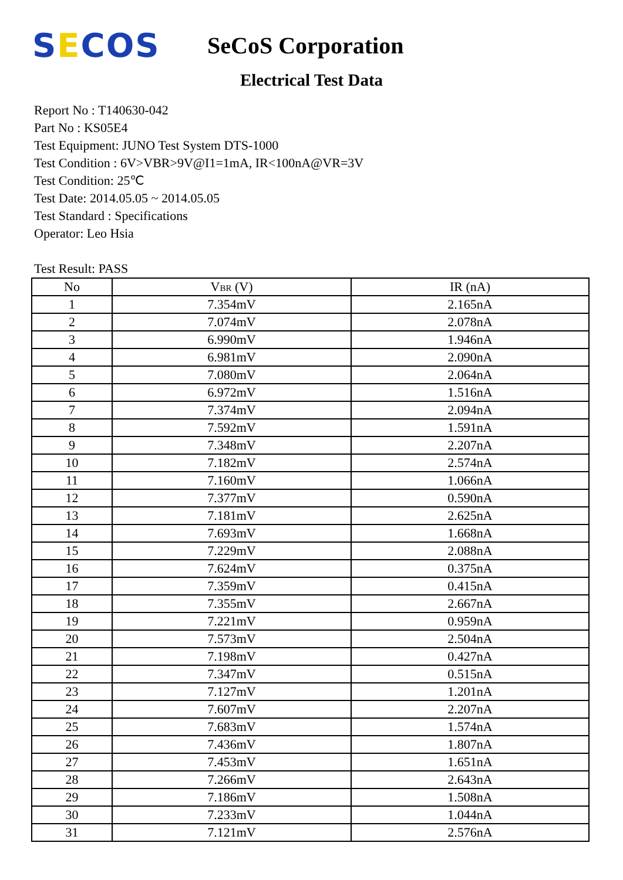SECOS
SeCoS Corporation
Electrical Test Data
Report No : T140630-042
Part No : KS05E4
Test Equipment: JUNO Test System DTS-1000
Test Condition : 6V>VBR>9V@I1=1mA, IR<100nA@VR=3V
Test Condition: 25℃
Test Date: 2014.05.05 ~ 2014.05.05
Test Standard : Specifications
Operator: Leo Hsia
Test Result: PASS
| No | V<sub>BR</sub> (V) | IR (nA) |
| --- | --- | --- |
| 1 | 7.354mV | 2.165nA |
| 2 | 7.074mV | 2.078nA |
| 3 | 6.990mV | 1.946nA |
| 4 | 6.981mV | 2.090nA |
| 5 | 7.080mV | 2.064nA |
| 6 | 6.972mV | 1.516nA |
| 7 | 7.374mV | 2.094nA |
| 8 | 7.592mV | 1.591nA |
| 9 | 7.348mV | 2.207nA |
| 10 | 7.182mV | 2.574nA |
| 11 | 7.160mV | 1.066nA |
| 12 | 7.377mV | 0.590nA |
| 13 | 7.181mV | 2.625nA |
| 14 | 7.693mV | 1.668nA |
| 15 | 7.229mV | 2.088nA |
| 16 | 7.624mV | 0.375nA |
| 17 | 7.359mV | 0.415nA |
| 18 | 7.355mV | 2.667nA |
| 19 | 7.221mV | 0.959nA |
| 20 | 7.573mV | 2.504nA |
| 21 | 7.198mV | 0.427nA |
| 22 | 7.347mV | 0.515nA |
| 23 | 7.127mV | 1.201nA |
| 24 | 7.607mV | 2.207nA |
| 25 | 7.683mV | 1.574nA |
| 26 | 7.436mV | 1.807nA |
| 27 | 7.453mV | 1.651nA |
| 28 | 7.266mV | 2.643nA |
| 29 | 7.186mV | 1.508nA |
| 30 | 7.233mV | 1.044nA |
| 31 | 7.121mV | 2.576nA |